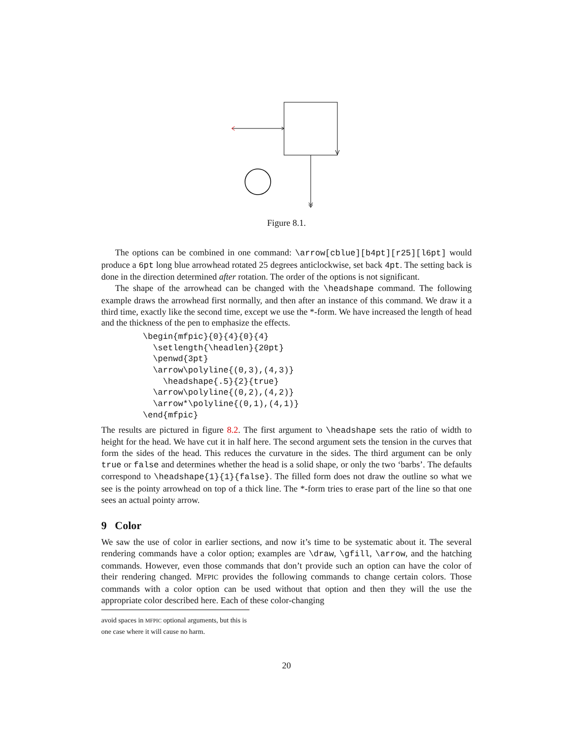Figure 8.1.
The options can be combined in one command: \arrow[cblue][b4pt][r25][l6pt] would produce a 6pt long blue arrowhead rotated 25 degrees anticlockwise, set back 4pt. The setting back is done in the direction determined after rotation. The order of the options is not significant.
The shape of the arrowhead can be changed with the \headshape command. The following example draws the arrowhead first normally, and then after an instance of this command. We draw it a third time, exactly like the second time, except we use the *-form. We have increased the length of head and the thickness of the pen to emphasize the effects.
\begin{mfpic}{0}{4}{0}{4}
  \setlength{\headlen}{20pt}
  \penwd{3pt}
  \arrow\polyline{(0,3),(4,3)}
    \headshape{.5}{2}{true}
  \arrow\polyline{(0,2),(4,2)}
  \arrow*\polyline{(0,1),(4,1)}
\end{mfpic}
The results are pictured in figure 8.2. The first argument to \headshape sets the ratio of width to height for the head. We have cut it in half here. The second argument sets the tension in the curves that form the sides of the head. This reduces the curvature in the sides. The third argument can be only true or false and determines whether the head is a solid shape, or only the two ‘barbs’. The defaults correspond to \headshape{1}{1}{false}. The filled form does not draw the outline so what we see is the pointy arrowhead on top of a thick line. The *-form tries to erase part of the line so that one sees an actual pointy arrow.
9 Color
We saw the use of color in earlier sections, and now it’s time to be systematic about it. The several rendering commands have a color option; examples are \draw, \gfill, \arrow, and the hatching commands. However, even those commands that don’t provide such an option can have the color of their rendering changed. MFPIC provides the following commands to change certain colors. Those commands with a color option can be used without that option and then they will the use the appropriate color described here. Each of these color-changing
avoid spaces in MFPIC optional arguments, but this is one case where it will cause no harm.
20